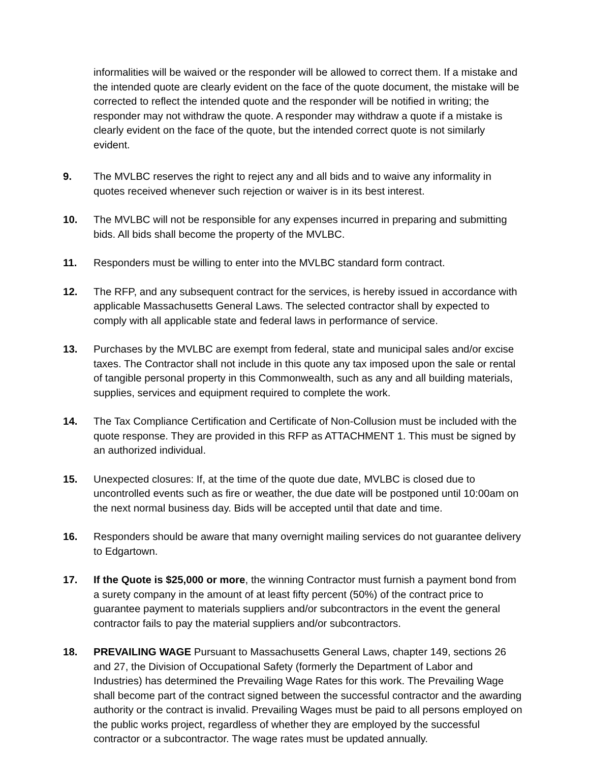informalities will be waived or the responder will be allowed to correct them. If a mistake and the intended quote are clearly evident on the face of the quote document, the mistake will be corrected to reflect the intended quote and the responder will be notified in writing; the responder may not withdraw the quote. A responder may withdraw a quote if a mistake is clearly evident on the face of the quote, but the intended correct quote is not similarly evident.
9. The MVLBC reserves the right to reject any and all bids and to waive any informality in quotes received whenever such rejection or waiver is in its best interest.
10. The MVLBC will not be responsible for any expenses incurred in preparing and submitting bids. All bids shall become the property of the MVLBC.
11. Responders must be willing to enter into the MVLBC standard form contract.
12. The RFP, and any subsequent contract for the services, is hereby issued in accordance with applicable Massachusetts General Laws. The selected contractor shall by expected to comply with all applicable state and federal laws in performance of service.
13. Purchases by the MVLBC are exempt from federal, state and municipal sales and/or excise taxes. The Contractor shall not include in this quote any tax imposed upon the sale or rental of tangible personal property in this Commonwealth, such as any and all building materials, supplies, services and equipment required to complete the work.
14. The Tax Compliance Certification and Certificate of Non-Collusion must be included with the quote response. They are provided in this RFP as ATTACHMENT 1. This must be signed by an authorized individual.
15. Unexpected closures: If, at the time of the quote due date, MVLBC is closed due to uncontrolled events such as fire or weather, the due date will be postponed until 10:00am on the next normal business day. Bids will be accepted until that date and time.
16. Responders should be aware that many overnight mailing services do not guarantee delivery to Edgartown.
17. If the Quote is $25,000 or more, the winning Contractor must furnish a payment bond from a surety company in the amount of at least fifty percent (50%) of the contract price to guarantee payment to materials suppliers and/or subcontractors in the event the general contractor fails to pay the material suppliers and/or subcontractors.
18. PREVAILING WAGE Pursuant to Massachusetts General Laws, chapter 149, sections 26 and 27, the Division of Occupational Safety (formerly the Department of Labor and Industries) has determined the Prevailing Wage Rates for this work. The Prevailing Wage shall become part of the contract signed between the successful contractor and the awarding authority or the contract is invalid. Prevailing Wages must be paid to all persons employed on the public works project, regardless of whether they are employed by the successful contractor or a subcontractor. The wage rates must be updated annually.